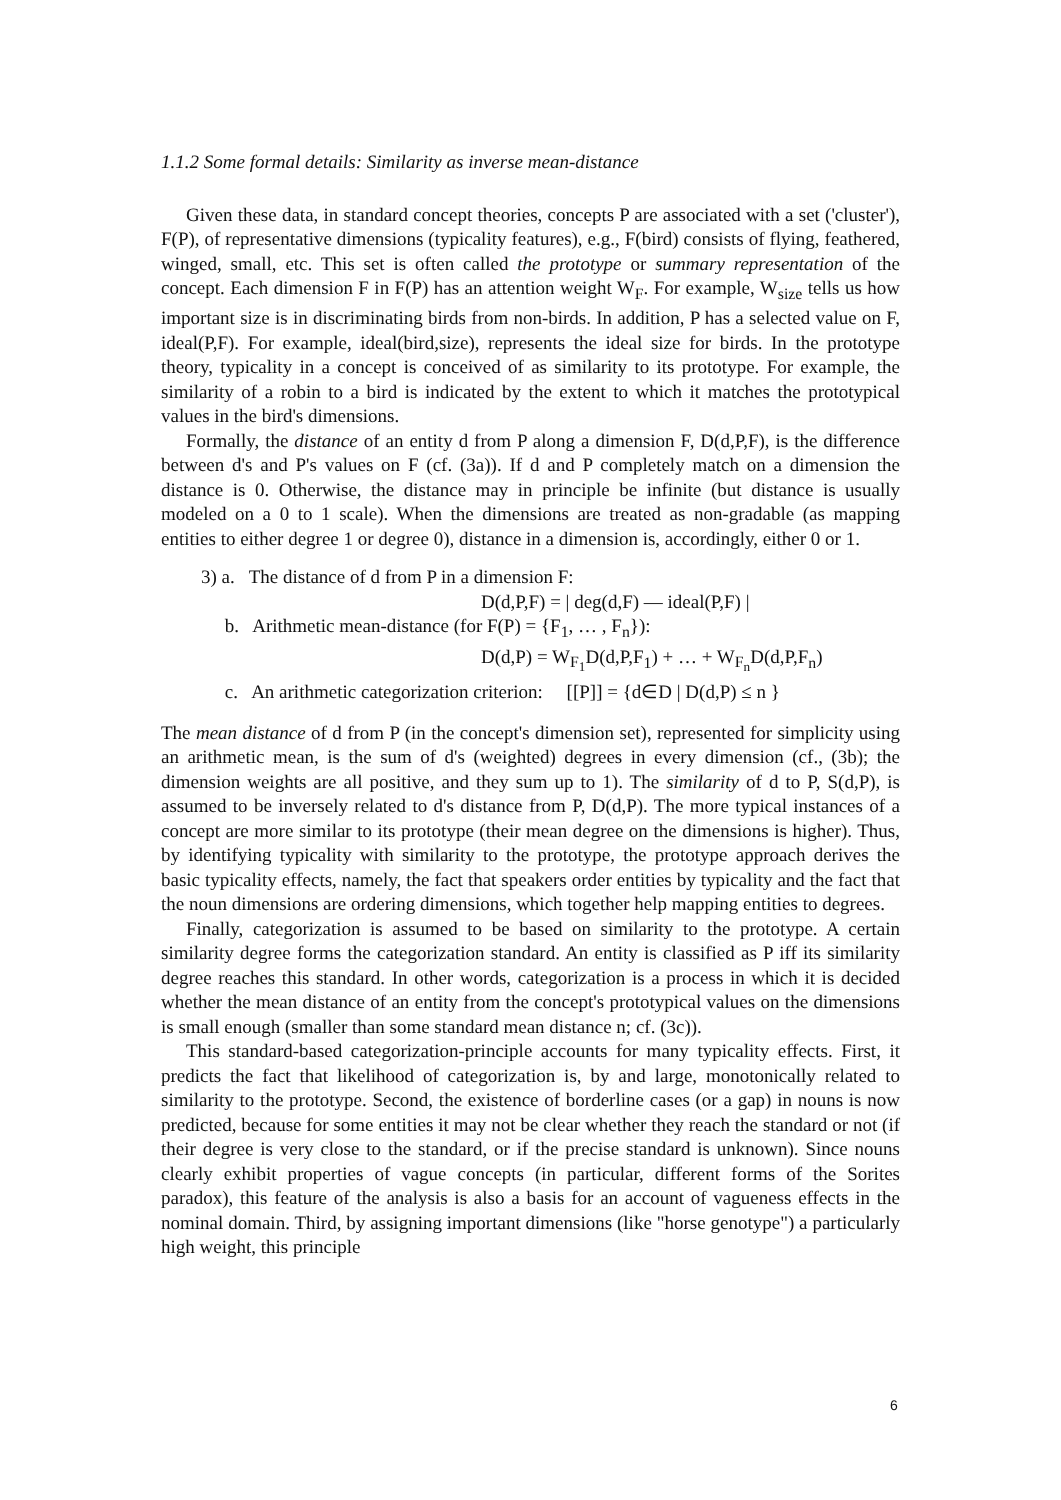1.1.2 Some formal details: Similarity as inverse mean-distance
Given these data, in standard concept theories, concepts P are associated with a set ('cluster'), F(P), of representative dimensions (typicality features), e.g., F(bird) consists of flying, feathered, winged, small, etc. This set is often called the prototype or summary representation of the concept. Each dimension F in F(P) has an attention weight W<sub>F</sub>. For example, W<sub>size</sub> tells us how important size is in discriminating birds from non-birds. In addition, P has a selected value on F, ideal(P,F). For example, ideal(bird,size), represents the ideal size for birds. In the prototype theory, typicality in a concept is conceived of as similarity to its prototype. For example, the similarity of a robin to a bird is indicated by the extent to which it matches the prototypical values in the bird's dimensions.
Formally, the distance of an entity d from P along a dimension F, D(d,P,F), is the difference between d's and P's values on F (cf. (3a)). If d and P completely match on a dimension the distance is 0. Otherwise, the distance may in principle be infinite (but distance is usually modeled on a 0 to 1 scale). When the dimensions are treated as non-gradable (as mapping entities to either degree 1 or degree 0), distance in a dimension is, accordingly, either 0 or 1.
3) a. The distance of d from P in a dimension F:
D(d,P,F) = | deg(d,F) — ideal(P,F) |
b. Arithmetic mean-distance (for F(P) = {F<sub>1</sub>, … , F<sub>n</sub>}):
D(d,P) = W<sub>F<sub>1</sub></sub>D(d,P,F<sub>1</sub>) + … + W<sub>F<sub>n</sub></sub>D(d,P,F<sub>n</sub>)
c. An arithmetic categorization criterion: [[P]] = {d∈D | D(d,P) ≤ n }
The mean distance of d from P (in the concept's dimension set), represented for simplicity using an arithmetic mean, is the sum of d's (weighted) degrees in every dimension (cf., (3b); the dimension weights are all positive, and they sum up to 1). The similarity of d to P, S(d,P), is assumed to be inversely related to d's distance from P, D(d,P). The more typical instances of a concept are more similar to its prototype (their mean degree on the dimensions is higher). Thus, by identifying typicality with similarity to the prototype, the prototype approach derives the basic typicality effects, namely, the fact that speakers order entities by typicality and the fact that the noun dimensions are ordering dimensions, which together help mapping entities to degrees.
Finally, categorization is assumed to be based on similarity to the prototype. A certain similarity degree forms the categorization standard. An entity is classified as P iff its similarity degree reaches this standard. In other words, categorization is a process in which it is decided whether the mean distance of an entity from the concept's prototypical values on the dimensions is small enough (smaller than some standard mean distance n; cf. (3c)).
This standard-based categorization-principle accounts for many typicality effects. First, it predicts the fact that likelihood of categorization is, by and large, monotonically related to similarity to the prototype. Second, the existence of borderline cases (or a gap) in nouns is now predicted, because for some entities it may not be clear whether they reach the standard or not (if their degree is very close to the standard, or if the precise standard is unknown). Since nouns clearly exhibit properties of vague concepts (in particular, different forms of the Sorites paradox), this feature of the analysis is also a basis for an account of vagueness effects in the nominal domain. Third, by assigning important dimensions (like "horse genotype") a particularly high weight, this principle
6